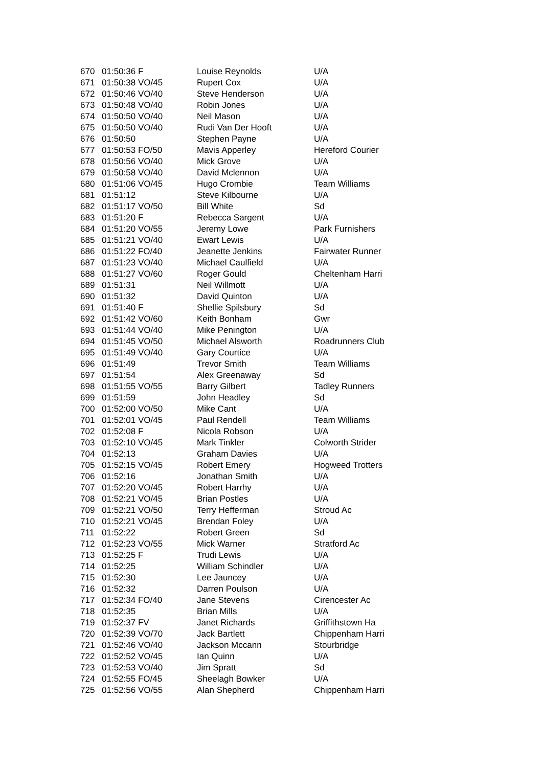| 670 | 01:50:36 F | Louise Reynolds | U/A |
| 671 | 01:50:38 VO/45 | Rupert Cox | U/A |
| 672 | 01:50:46 VO/40 | Steve Henderson | U/A |
| 673 | 01:50:48 VO/40 | Robin Jones | U/A |
| 674 | 01:50:50 VO/40 | Neil Mason | U/A |
| 675 | 01:50:50 VO/40 | Rudi Van Der Hooft | U/A |
| 676 | 01:50:50 | Stephen Payne | U/A |
| 677 | 01:50:53 FO/50 | Mavis Apperley | Hereford Courier |
| 678 | 01:50:56 VO/40 | Mick Grove | U/A |
| 679 | 01:50:58 VO/40 | David Mclennon | U/A |
| 680 | 01:51:06 VO/45 | Hugo Crombie | Team Williams |
| 681 | 01:51:12 | Steve Kilbourne | U/A |
| 682 | 01:51:17 VO/50 | Bill White | Sd |
| 683 | 01:51:20 F | Rebecca Sargent | U/A |
| 684 | 01:51:20 VO/55 | Jeremy Lowe | Park Furnishers |
| 685 | 01:51:21 VO/40 | Ewart Lewis | U/A |
| 686 | 01:51:22 FO/40 | Jeanette Jenkins | Fairwater Runner |
| 687 | 01:51:23 VO/40 | Michael Caulfield | U/A |
| 688 | 01:51:27 VO/60 | Roger Gould | Cheltenham Harri |
| 689 | 01:51:31 | Neil Willmott | U/A |
| 690 | 01:51:32 | David Quinton | U/A |
| 691 | 01:51:40 F | Shellie Spilsbury | Sd |
| 692 | 01:51:42 VO/60 | Keith Bonham | Gwr |
| 693 | 01:51:44 VO/40 | Mike Penington | U/A |
| 694 | 01:51:45 VO/50 | Michael Alsworth | Roadrunners Club |
| 695 | 01:51:49 VO/40 | Gary Courtice | U/A |
| 696 | 01:51:49 | Trevor Smith | Team Williams |
| 697 | 01:51:54 | Alex Greenaway | Sd |
| 698 | 01:51:55 VO/55 | Barry Gilbert | Tadley Runners |
| 699 | 01:51:59 | John Headley | Sd |
| 700 | 01:52:00 VO/50 | Mike Cant | U/A |
| 701 | 01:52:01 VO/45 | Paul Rendell | Team Williams |
| 702 | 01:52:08 F | Nicola Robson | U/A |
| 703 | 01:52:10 VO/45 | Mark Tinkler | Colworth Strider |
| 704 | 01:52:13 | Graham Davies | U/A |
| 705 | 01:52:15 VO/45 | Robert Emery | Hogweed Trotters |
| 706 | 01:52:16 | Jonathan Smith | U/A |
| 707 | 01:52:20 VO/45 | Robert Harrhy | U/A |
| 708 | 01:52:21 VO/45 | Brian Postles | U/A |
| 709 | 01:52:21 VO/50 | Terry Hefferman | Stroud Ac |
| 710 | 01:52:21 VO/45 | Brendan Foley | U/A |
| 711 | 01:52:22 | Robert Green | Sd |
| 712 | 01:52:23 VO/55 | Mick Warner | Stratford Ac |
| 713 | 01:52:25 F | Trudi Lewis | U/A |
| 714 | 01:52:25 | William Schindler | U/A |
| 715 | 01:52:30 | Lee Jauncey | U/A |
| 716 | 01:52:32 | Darren Poulson | U/A |
| 717 | 01:52:34 FO/40 | Jane Stevens | Cirencester Ac |
| 718 | 01:52:35 | Brian Mills | U/A |
| 719 | 01:52:37 FV | Janet Richards | Griffithstown Ha |
| 720 | 01:52:39 VO/70 | Jack Bartlett | Chippenham Harri |
| 721 | 01:52:46 VO/40 | Jackson Mccann | Stourbridge |
| 722 | 01:52:52 VO/45 | Ian Quinn | U/A |
| 723 | 01:52:53 VO/40 | Jim Spratt | Sd |
| 724 | 01:52:55 FO/45 | Sheelagh Bowker | U/A |
| 725 | 01:52:56 VO/55 | Alan Shepherd | Chippenham Harri |